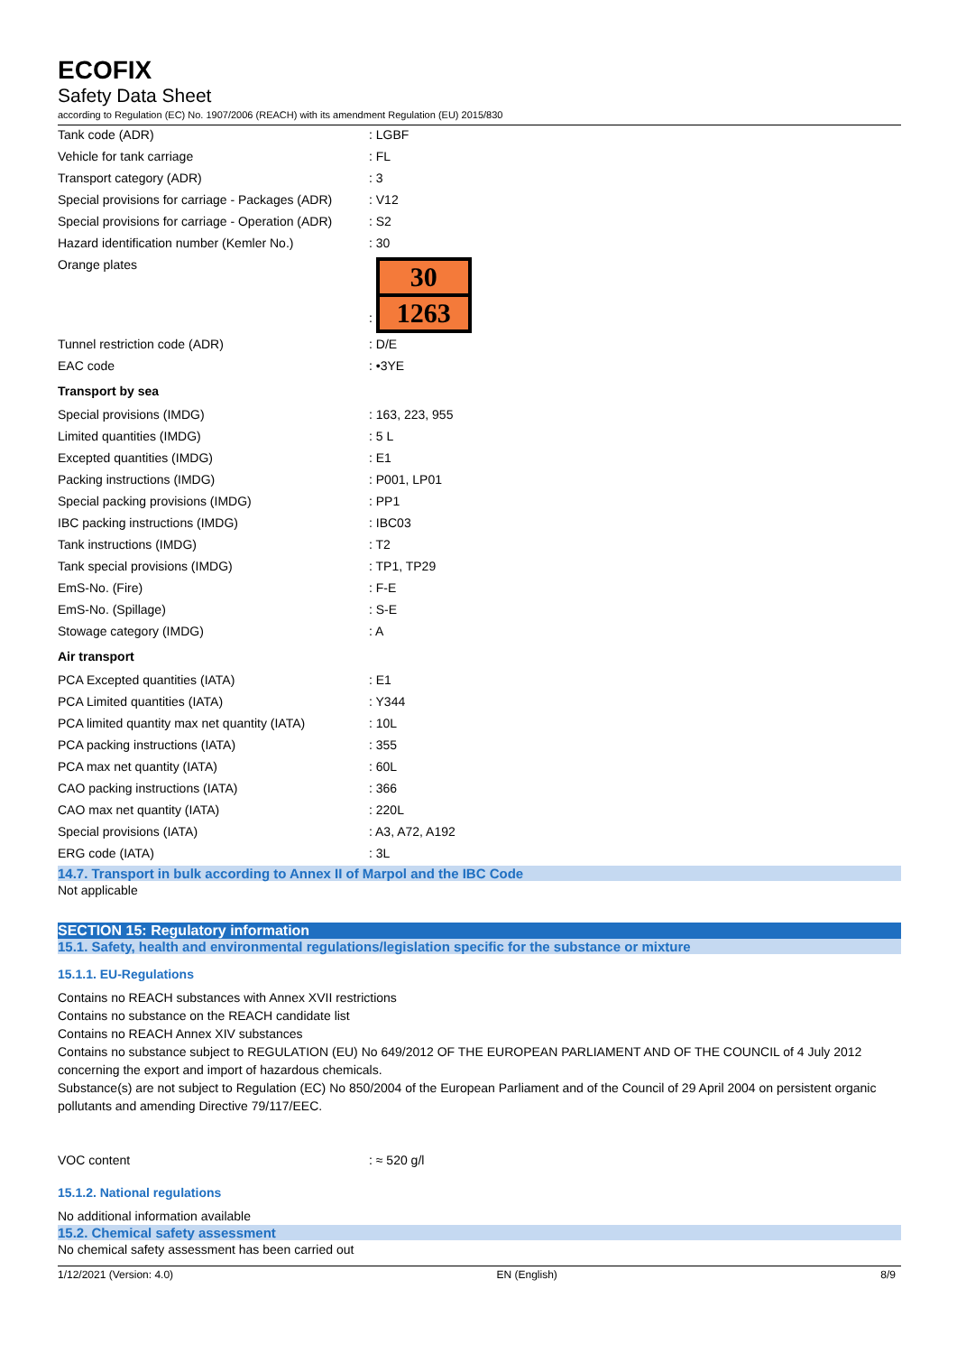ECOFIX
Safety Data Sheet
according to Regulation (EC) No. 1907/2006 (REACH) with its amendment Regulation (EU) 2015/830
| Tank code (ADR) | : LGBF |
| Vehicle for tank carriage | : FL |
| Transport category (ADR) | : 3 |
| Special provisions for carriage - Packages (ADR) | : V12 |
| Special provisions for carriage - Operation (ADR) | : S2 |
| Hazard identification number (Kemler No.) | : 30 |
| Orange plates | : 30 1263 |
| Tunnel restriction code (ADR) | : D/E |
| EAC code | : •3YE |
| Transport by sea | |
| Special provisions (IMDG) | : 163, 223, 955 |
| Limited quantities (IMDG) | : 5 L |
| Excepted quantities (IMDG) | : E1 |
| Packing instructions (IMDG) | : P001, LP01 |
| Special packing provisions (IMDG) | : PP1 |
| IBC packing instructions (IMDG) | : IBC03 |
| Tank instructions (IMDG) | : T2 |
| Tank special provisions (IMDG) | : TP1, TP29 |
| EmS-No. (Fire) | : F-E |
| EmS-No. (Spillage) | : S-E |
| Stowage category (IMDG) | : A |
| Air transport | |
| PCA Excepted quantities (IATA) | : E1 |
| PCA Limited quantities (IATA) | : Y344 |
| PCA limited quantity max net quantity (IATA) | : 10L |
| PCA packing instructions (IATA) | : 355 |
| PCA max net quantity (IATA) | : 60L |
| CAO packing instructions (IATA) | : 366 |
| CAO max net quantity (IATA) | : 220L |
| Special provisions (IATA) | : A3, A72, A192 |
| ERG code (IATA) | : 3L |
14.7. Transport in bulk according to Annex II of Marpol and the IBC Code
Not applicable
SECTION 15: Regulatory information
15.1. Safety, health and environmental regulations/legislation specific for the substance or mixture
15.1.1. EU-Regulations
Contains no REACH substances with Annex XVII restrictions
Contains no substance on the REACH candidate list
Contains no REACH Annex XIV substances
Contains no substance subject to REGULATION (EU) No 649/2012 OF THE EUROPEAN PARLIAMENT AND OF THE COUNCIL of 4 July 2012 concerning the export and import of hazardous chemicals.
Substance(s) are not subject to Regulation (EC) No 850/2004 of the European Parliament and of the Council of 29 April 2004 on persistent organic pollutants and amending Directive 79/117/EEC.
| VOC content | : ≈ 520 g/l |
15.1.2. National regulations
No additional information available
15.2. Chemical safety assessment
No chemical safety assessment has been carried out
1/12/2021 (Version: 4.0) EN (English) 8/9